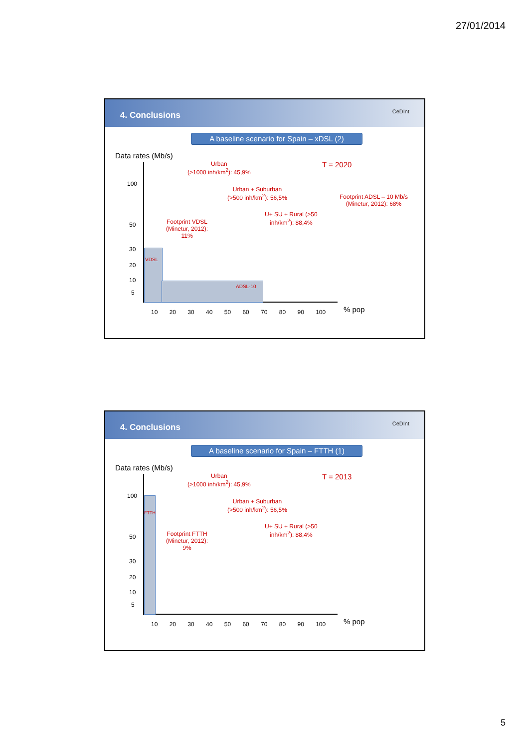27/01/2014
4. Conclusions
CeDInt
A baseline scenario for Spain – xDSL (2)
Data rates (Mb/s)
T = 2020
Urban
(>1000 inh/km<sup>2</sup>): 45,9%
Urban + Suburban
(>500 inh/km<sup>2</sup>): 56,5%
Footprint ADSL – 10 Mb/s
(Minetur, 2012): 68%
U+ SU + Rural (>50
inh/km<sup>2</sup>): 88,4%
Footprint VDSL
(Minetur, 2012):
11%
VDSL
ADSL-10
100
50
30
20
10
5
10 20 30 40 50 60 70 80 90 100 % pop
4. Conclusions
CeDInt
A baseline scenario for Spain – FTTH (1)
Data rates (Mb/s)
T = 2013
Urban
(>1000 inh/km<sup>2</sup>): 45,9%
Urban + Suburban
(>500 inh/km<sup>2</sup>): 56,5%
U+ SU + Rural (>50
inh/km<sup>2</sup>): 88,4%
Footprint FTTH
(Minetur, 2012):
9%
FTTH
100
50
30
20
10
5
10 20 30 40 50 60 70 80 90 100 % pop
5